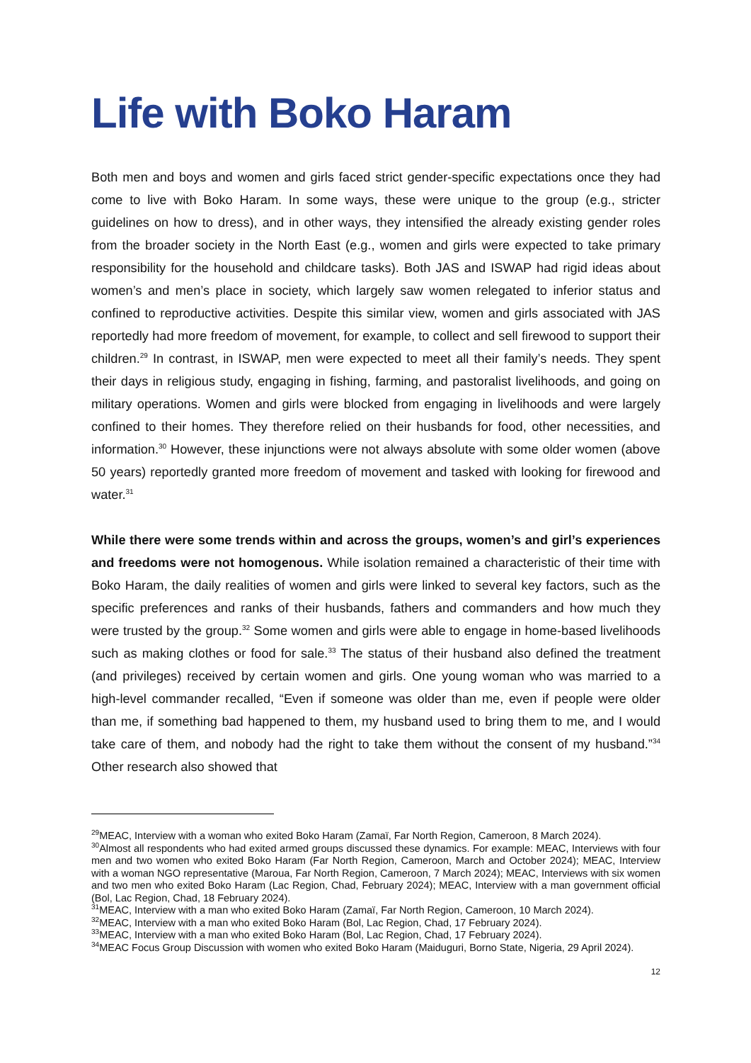Life with Boko Haram
Both men and boys and women and girls faced strict gender-specific expectations once they had come to live with Boko Haram. In some ways, these were unique to the group (e.g., stricter guidelines on how to dress), and in other ways, they intensified the already existing gender roles from the broader society in the North East (e.g., women and girls were expected to take primary responsibility for the household and childcare tasks). Both JAS and ISWAP had rigid ideas about women’s and men’s place in society, which largely saw women relegated to inferior status and confined to reproductive activities. Despite this similar view, women and girls associated with JAS reportedly had more freedom of movement, for example, to collect and sell firewood to support their children.<sup>29</sup> In contrast, in ISWAP, men were expected to meet all their family’s needs. They spent their days in religious study, engaging in fishing, farming, and pastoralist livelihoods, and going on military operations. Women and girls were blocked from engaging in livelihoods and were largely confined to their homes. They therefore relied on their husbands for food, other necessities, and information.<sup>30</sup> However, these injunctions were not always absolute with some older women (above 50 years) reportedly granted more freedom of movement and tasked with looking for firewood and water.<sup>31</sup>
While there were some trends within and across the groups, women’s and girl’s experiences and freedoms were not homogenous. While isolation remained a characteristic of their time with Boko Haram, the daily realities of women and girls were linked to several key factors, such as the specific preferences and ranks of their husbands, fathers and commanders and how much they were trusted by the group.<sup>32</sup> Some women and girls were able to engage in home-based livelihoods such as making clothes or food for sale.<sup>33</sup> The status of their husband also defined the treatment (and privileges) received by certain women and girls. One young woman who was married to a high-level commander recalled, “Even if someone was older than me, even if people were older than me, if something bad happened to them, my husband used to bring them to me, and I would take care of them, and nobody had the right to take them without the consent of my husband.”<sup>34</sup> Other research also showed that
<sup>29</sup> MEAC, Interview with a woman who exited Boko Haram (Zamaï, Far North Region, Cameroon, 8 March 2024).
<sup>30</sup> Almost all respondents who had exited armed groups discussed these dynamics. For example: MEAC, Interviews with four men and two women who exited Boko Haram (Far North Region, Cameroon, March and October 2024); MEAC, Interview with a woman NGO representative (Maroua, Far North Region, Cameroon, 7 March 2024); MEAC, Interviews with six women and two men who exited Boko Haram (Lac Region, Chad, February 2024); MEAC, Interview with a man government official (Bol, Lac Region, Chad, 18 February 2024).
<sup>31</sup> MEAC, Interview with a man who exited Boko Haram (Zamaï, Far North Region, Cameroon, 10 March 2024).
<sup>32</sup> MEAC, Interview with a man who exited Boko Haram (Bol, Lac Region, Chad, 17 February 2024).
<sup>33</sup> MEAC, Interview with a man who exited Boko Haram (Bol, Lac Region, Chad, 17 February 2024).
<sup>34</sup> MEAC Focus Group Discussion with women who exited Boko Haram (Maiduguri, Borno State, Nigeria, 29 April 2024).
12